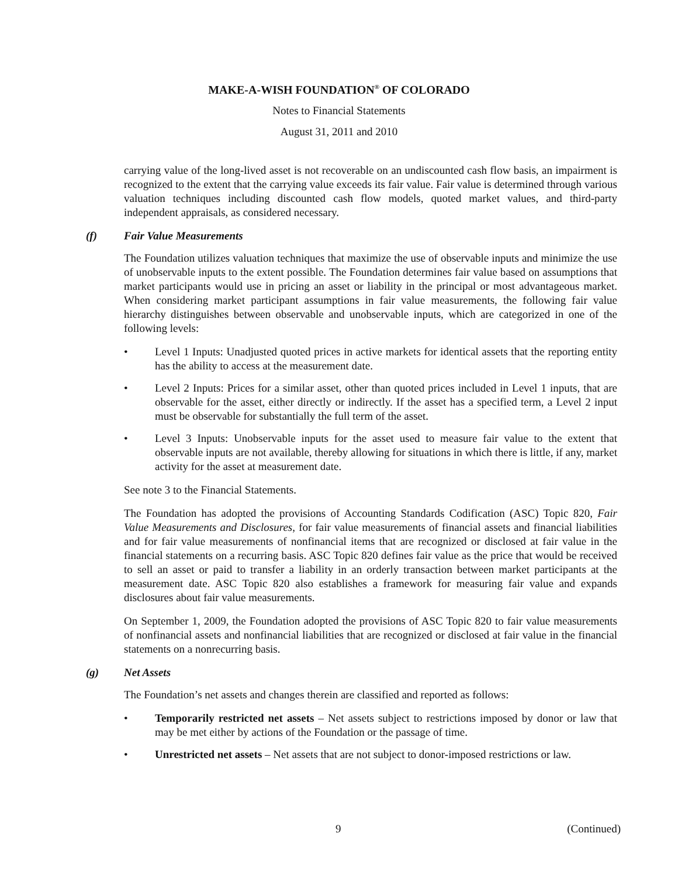MAKE-A-WISH FOUNDATION<sup>®</sup> OF COLORADO
Notes to Financial Statements
August 31, 2011 and 2010
carrying value of the long-lived asset is not recoverable on an undiscounted cash flow basis, an impairment is recognized to the extent that the carrying value exceeds its fair value. Fair value is determined through various valuation techniques including discounted cash flow models, quoted market values, and third-party independent appraisals, as considered necessary.
(f) Fair Value Measurements
The Foundation utilizes valuation techniques that maximize the use of observable inputs and minimize the use of unobservable inputs to the extent possible. The Foundation determines fair value based on assumptions that market participants would use in pricing an asset or liability in the principal or most advantageous market. When considering market participant assumptions in fair value measurements, the following fair value hierarchy distinguishes between observable and unobservable inputs, which are categorized in one of the following levels:
• Level 1 Inputs: Unadjusted quoted prices in active markets for identical assets that the reporting entity has the ability to access at the measurement date.
• Level 2 Inputs: Prices for a similar asset, other than quoted prices included in Level 1 inputs, that are observable for the asset, either directly or indirectly. If the asset has a specified term, a Level 2 input must be observable for substantially the full term of the asset.
• Level 3 Inputs: Unobservable inputs for the asset used to measure fair value to the extent that observable inputs are not available, thereby allowing for situations in which there is little, if any, market activity for the asset at measurement date.
See note 3 to the Financial Statements.
The Foundation has adopted the provisions of Accounting Standards Codification (ASC) Topic 820, Fair Value Measurements and Disclosures, for fair value measurements of financial assets and financial liabilities and for fair value measurements of nonfinancial items that are recognized or disclosed at fair value in the financial statements on a recurring basis. ASC Topic 820 defines fair value as the price that would be received to sell an asset or paid to transfer a liability in an orderly transaction between market participants at the measurement date. ASC Topic 820 also establishes a framework for measuring fair value and expands disclosures about fair value measurements.
On September 1, 2009, the Foundation adopted the provisions of ASC Topic 820 to fair value measurements of nonfinancial assets and nonfinancial liabilities that are recognized or disclosed at fair value in the financial statements on a nonrecurring basis.
(g) Net Assets
The Foundation’s net assets and changes therein are classified and reported as follows:
• Temporarily restricted net assets – Net assets subject to restrictions imposed by donor or law that may be met either by actions of the Foundation or the passage of time.
• Unrestricted net assets – Net assets that are not subject to donor-imposed restrictions or law.
9 (Continued)